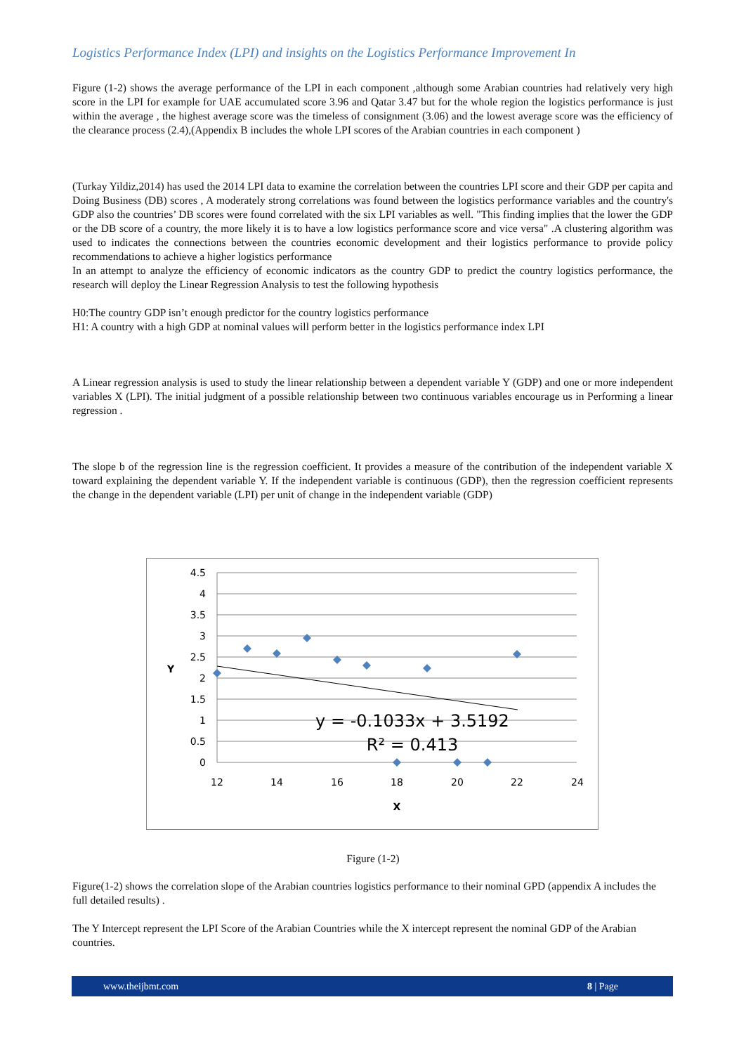Logistics Performance Index (LPI) and insights on the Logistics Performance Improvement In
Figure (1-2) shows the average performance of the LPI in each component ,although some Arabian countries had relatively very high score in the LPI for example for UAE accumulated score 3.96 and Qatar 3.47 but for the whole region the logistics performance is just within the average , the highest average score was the timeless of consignment (3.06) and the lowest average score was the efficiency of the clearance process (2.4),(Appendix B includes the whole LPI scores of the Arabian countries in each component )
(Turkay Yildiz,2014) has used the 2014 LPI data to examine the correlation between the countries LPI score and their GDP per capita and Doing Business (DB) scores , A moderately strong correlations was found between the logistics performance variables and the country's GDP also the countries’ DB scores were found correlated with the six LPI variables as well. "This finding implies that the lower the GDP or the DB score of a country, the more likely it is to have a low logistics performance score and vice versa" .A clustering algorithm was used to indicates the connections between the countries economic development and their logistics performance to provide policy recommendations to achieve a higher logistics performance
In an attempt to analyze the efficiency of economic indicators as the country GDP to predict the country logistics performance, the research will deploy the Linear Regression Analysis to test the following hypothesis
H0:The country GDP isn’t enough predictor for the country logistics performance
H1: A country with a high GDP at nominal values will perform better in the logistics performance index LPI
A Linear regression analysis is used to study the linear relationship between a dependent variable Y (GDP) and one or more independent variables X (LPI). The initial judgment of a possible relationship between two continuous variables encourage us in Performing a linear regression .
The slope b of the regression line is the regression coefficient. It provides a measure of the contribution of the independent variable X toward explaining the dependent variable Y. If the independent variable is continuous (GDP), then the regression coefficient represents the change in the dependent variable (LPI) per unit of change in the independent variable (GDP)
4.5
4
3.5
3
2.5
2
1.5
1
0.5
0
12
14
16
18
20
22
24
X
Y
y = -0.1033x + 3.5192
R² = 0.413
Figure (1-2)
Figure(1-2) shows the correlation slope of the Arabian countries logistics performance to their nominal GPD (appendix A includes the full detailed results) .
The Y Intercept represent the LPI Score of the Arabian Countries while the X intercept represent the nominal GDP of the Arabian countries.
www.theijbmt.com 8 | Page